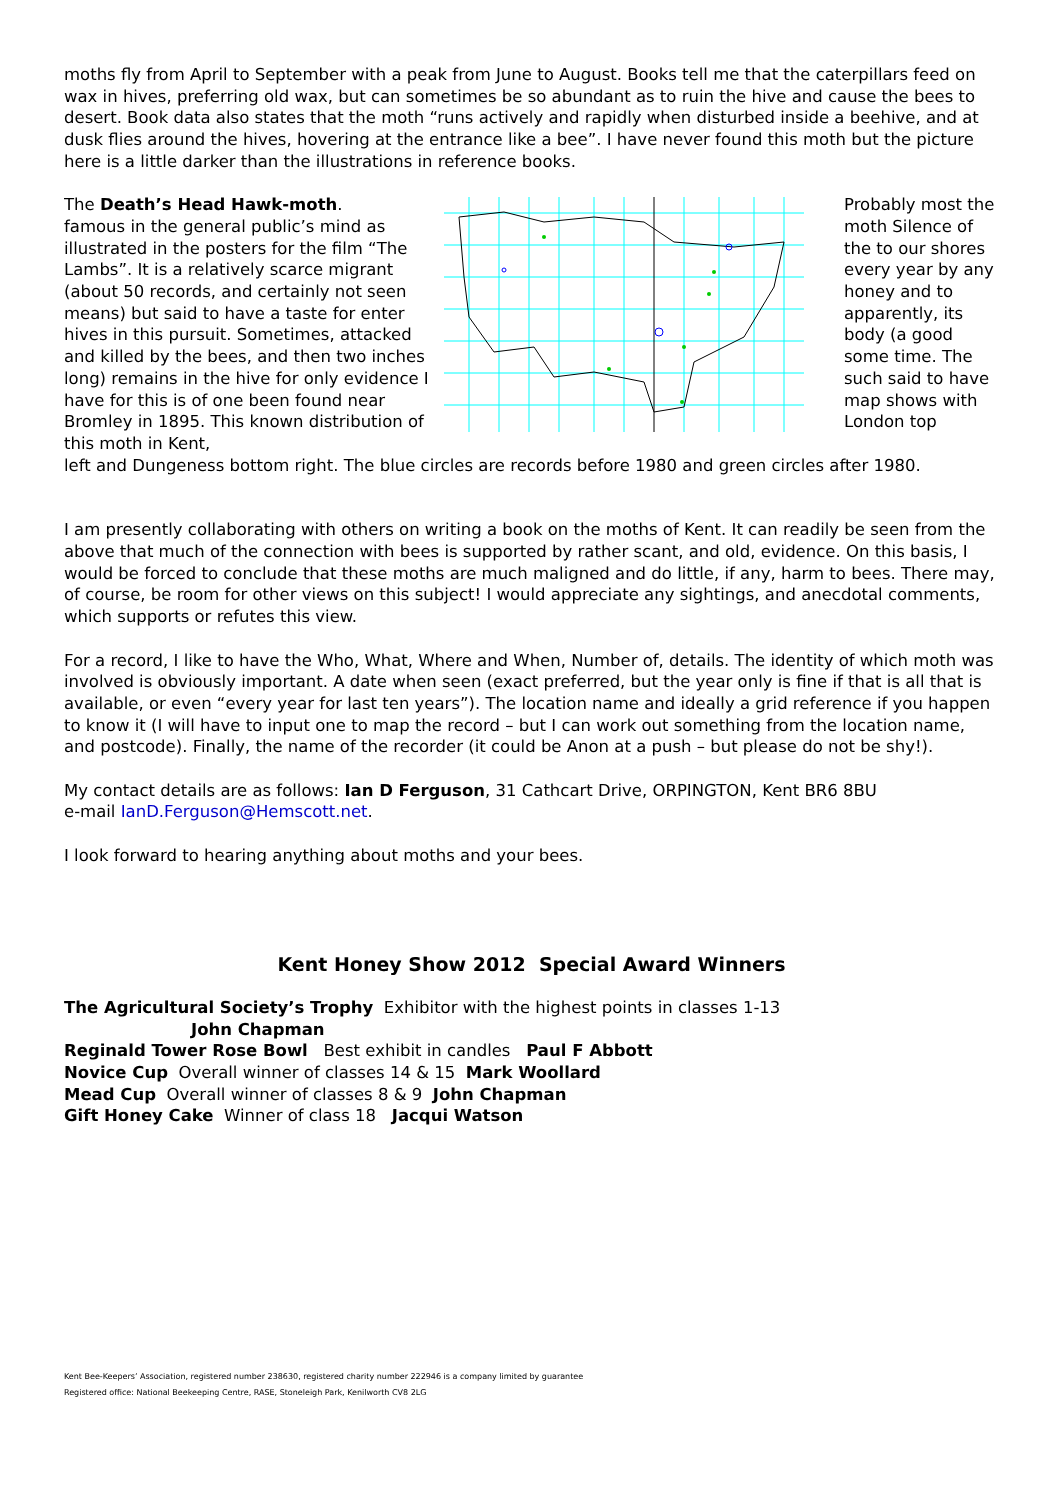moths fly from April to September with a peak from June to August. Books tell me that the caterpillars feed on wax in hives, preferring old wax, but can sometimes be so abundant as to ruin the hive and cause the bees to desert. Book data also states that the moth “runs actively and rapidly when disturbed inside a beehive, and at dusk flies around the hives, hovering at the entrance like a bee”. I have never found this moth but the picture here is a little darker than the illustrations in reference books.
The Death’s Head Hawk-moth.
famous in the general public’s mind as illustrated in the posters for the film “The Lambs”. It is a relatively scarce migrant (about 50 records, and certainly not seen means) but said to have a taste for enter hives in this pursuit. Sometimes, attacked and killed by the bees, and then two inches long) remains in the hive for only evidence I have for this is of one been found near Bromley in 1895. This known distribution of this moth in Kent,
Probably most the moth Silence of the to our shores every year by any honey and to apparently, its body (a good some time. The such said to have map shows with London top
left and Dungeness bottom right. The blue circles are records before 1980 and green circles after 1980.
I am presently collaborating with others on writing a book on the moths of Kent. It can readily be seen from the above that much of the connection with bees is supported by rather scant, and old, evidence. On this basis, I would be forced to conclude that these moths are much maligned and do little, if any, harm to bees. There may, of course, be room for other views on this subject! I would appreciate any sightings, and anecdotal comments, which supports or refutes this view.
For a record, I like to have the Who, What, Where and When, Number of, details. The identity of which moth was involved is obviously important. A date when seen (exact preferred, but the year only is fine if that is all that is available, or even “every year for last ten years”). The location name and ideally a grid reference if you happen to know it (I will have to input one to map the record – but I can work out something from the location name, and postcode). Finally, the name of the recorder (it could be Anon at a push – but please do not be shy!).
My contact details are as follows: Ian D Ferguson, 31 Cathcart Drive, ORPINGTON, Kent BR6 8BU
e-mail IanD.Ferguson@Hemscott.net.
I look forward to hearing anything about moths and your bees.
Kent Honey Show 2012 Special Award Winners
The Agricultural Society’s Trophy Exhibitor with the highest points in classes 1-13
John Chapman
Reginald Tower Rose Bowl Best exhibit in candles Paul F Abbott
Novice Cup Overall winner of classes 14 & 15 Mark Woollard
Mead Cup Overall winner of classes 8 & 9 John Chapman
Gift Honey Cake Winner of class 18 Jacqui Watson
Kent Bee-Keepers’ Association, registered number 238630, registered charity number 222946 is a company limited by guarantee
Registered office: National Beekeeping Centre, RASE, Stoneleigh Park, Kenilworth CV8 2LG